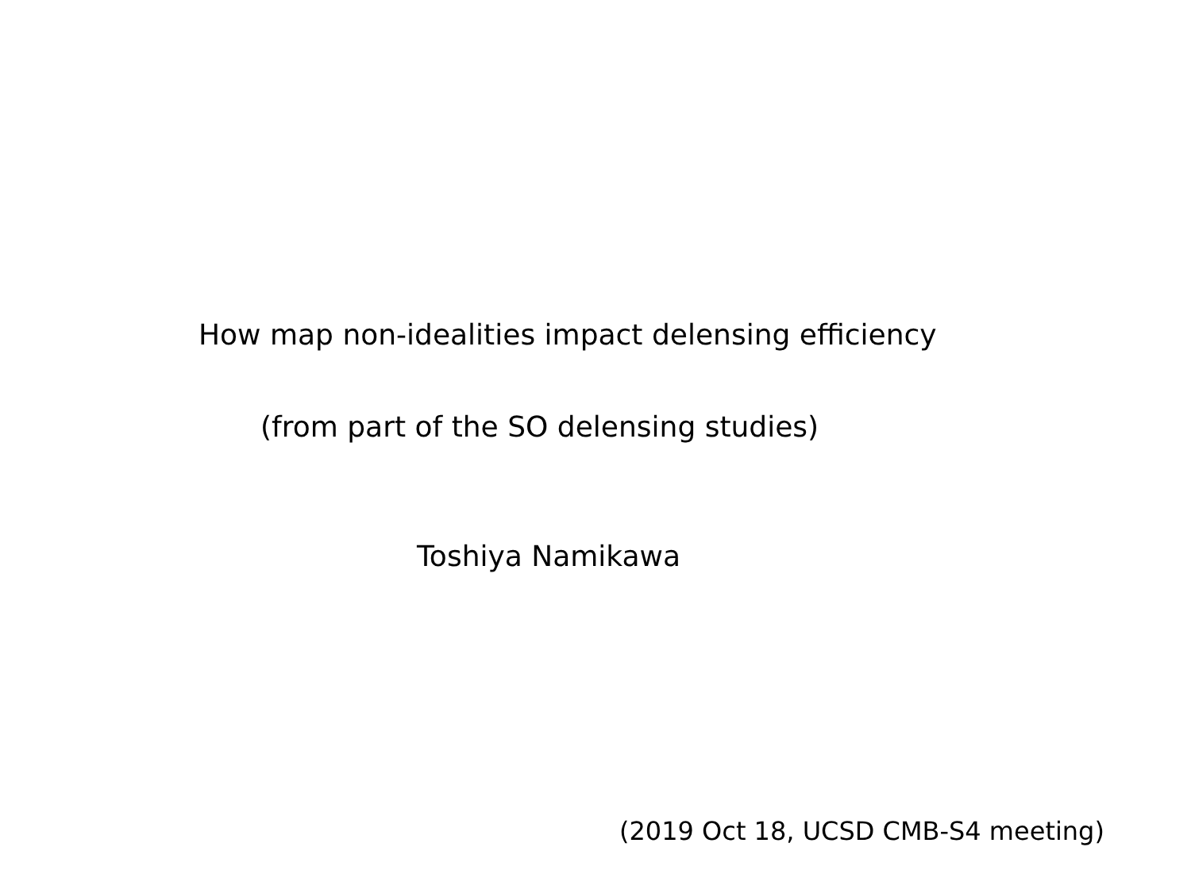How map non-idealities impact delensing efficiency
(from part of the SO delensing studies)
Toshiya Namikawa
(2019 Oct 18, UCSD CMB-S4 meeting)